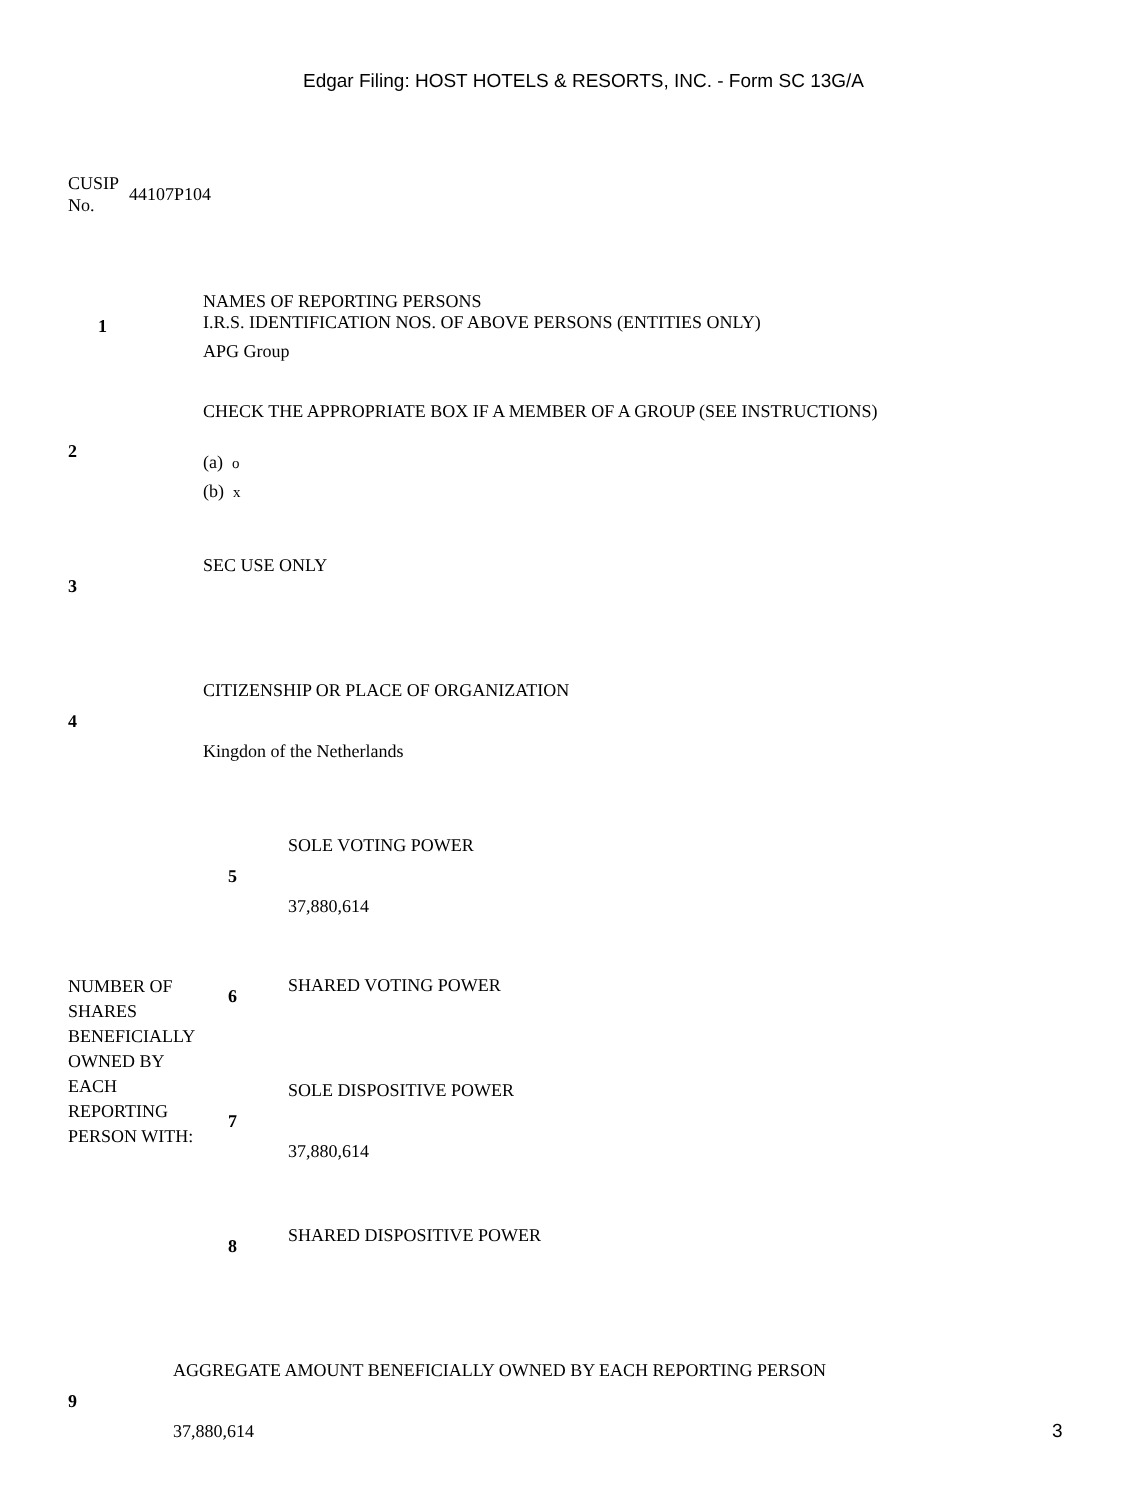Edgar Filing: HOST HOTELS & RESORTS, INC. - Form SC 13G/A
CUSIP
No.
44107P104
| 1 | NAMES OF REPORTING PERSONS I.R.S. IDENTIFICATION NOS. OF ABOVE PERSONS (ENTITIES ONLY) APG Group |
| 2 | CHECK THE APPROPRIATE BOX IF A MEMBER OF A GROUP (SEE INSTRUCTIONS) (a) o (b) x |
| 3 | SEC USE ONLY |
| 4 | CITIZENSHIP OR PLACE OF ORGANIZATION Kingdon of the Netherlands |
| NUMBER OF SHARES BENEFICIALLY OWNED BY EACH REPORTING PERSON WITH: | 5 | SOLE VOTING POWER 37,880,614 |
| | 6 | SHARED VOTING POWER |
| | 7 | SOLE DISPOSITIVE POWER 37,880,614 |
| | 8 | SHARED DISPOSITIVE POWER |
| 9 | AGGREGATE AMOUNT BENEFICIALLY OWNED BY EACH REPORTING PERSON 37,880,614 |
3